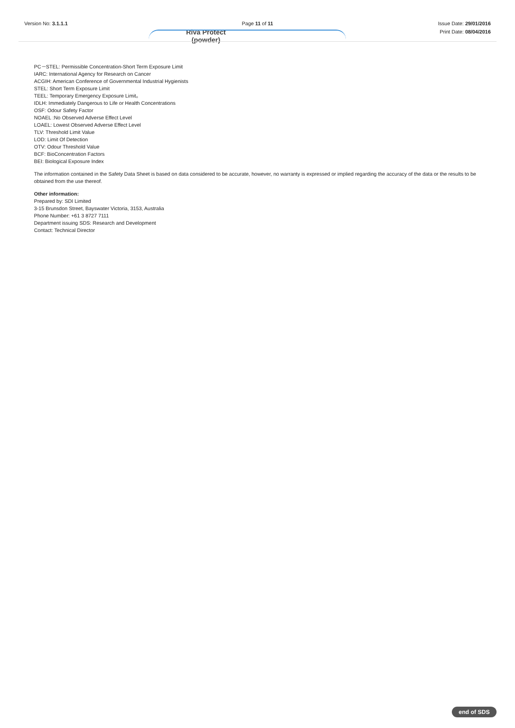Version No: 3.1.1.1 Page 11 of 11
Riva Protect (powder)
Issue Date: 29/01/2016
Print Date: 08/04/2016
PC－STEL: Permissible Concentration-Short Term Exposure Limit
IARC: International Agency for Research on Cancer
ACGIH: American Conference of Governmental Industrial Hygienists
STEL: Short Term Exposure Limit
TEEL: Temporary Emergency Exposure Limit。
IDLH: Immediately Dangerous to Life or Health Concentrations
OSF: Odour Safety Factor
NOAEL :No Observed Adverse Effect Level
LOAEL: Lowest Observed Adverse Effect Level
TLV: Threshold Limit Value
LOD: Limit Of Detection
OTV: Odour Threshold Value
BCF: BioConcentration Factors
BEI: Biological Exposure Index
The information contained in the Safety Data Sheet is based on data considered to be accurate, however, no warranty is expressed or implied regarding the accuracy of the data or the results to be obtained from the use thereof.
Other information:
Prepared by: SDI Limited
3-15 Brunsdon Street, Bayswater Victoria, 3153, Australia
Phone Number: +61 3 8727 7111
Department issuing SDS: Research and Development
Contact: Technical Director
end of SDS